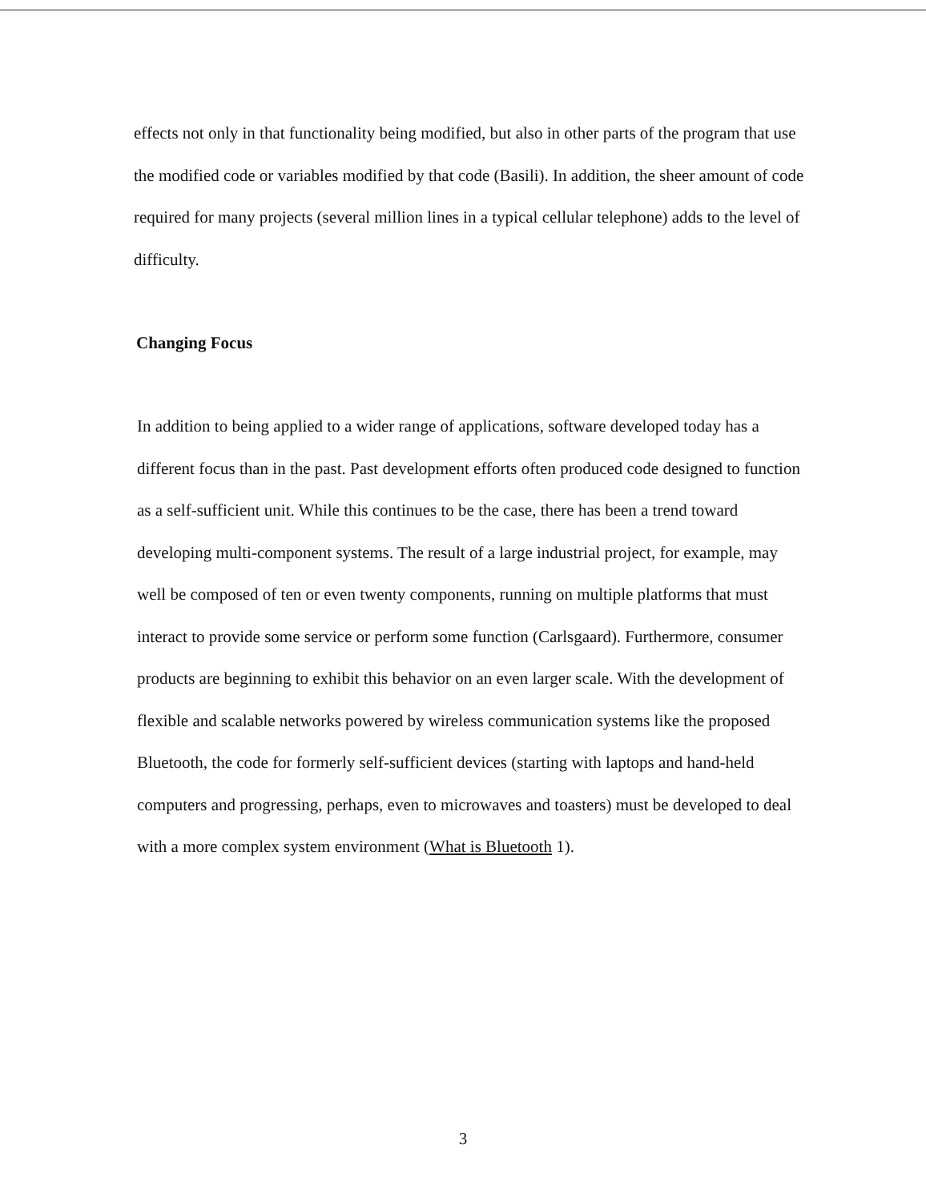effects not only in that functionality being modified, but also in other parts of the program that use the modified code or variables modified by that code (Basili). In addition, the sheer amount of code required for many projects (several million lines in a typical cellular telephone) adds to the level of difficulty.
Changing Focus
In addition to being applied to a wider range of applications, software developed today has a different focus than in the past. Past development efforts often produced code designed to function as a self-sufficient unit. While this continues to be the case, there has been a trend toward developing multi-component systems. The result of a large industrial project, for example, may well be composed of ten or even twenty components, running on multiple platforms that must interact to provide some service or perform some function (Carlsgaard). Furthermore, consumer products are beginning to exhibit this behavior on an even larger scale. With the development of flexible and scalable networks powered by wireless communication systems like the proposed Bluetooth, the code for formerly self-sufficient devices (starting with laptops and hand-held computers and progressing, perhaps, even to microwaves and toasters) must be developed to deal with a more complex system environment (What is Bluetooth 1).
3